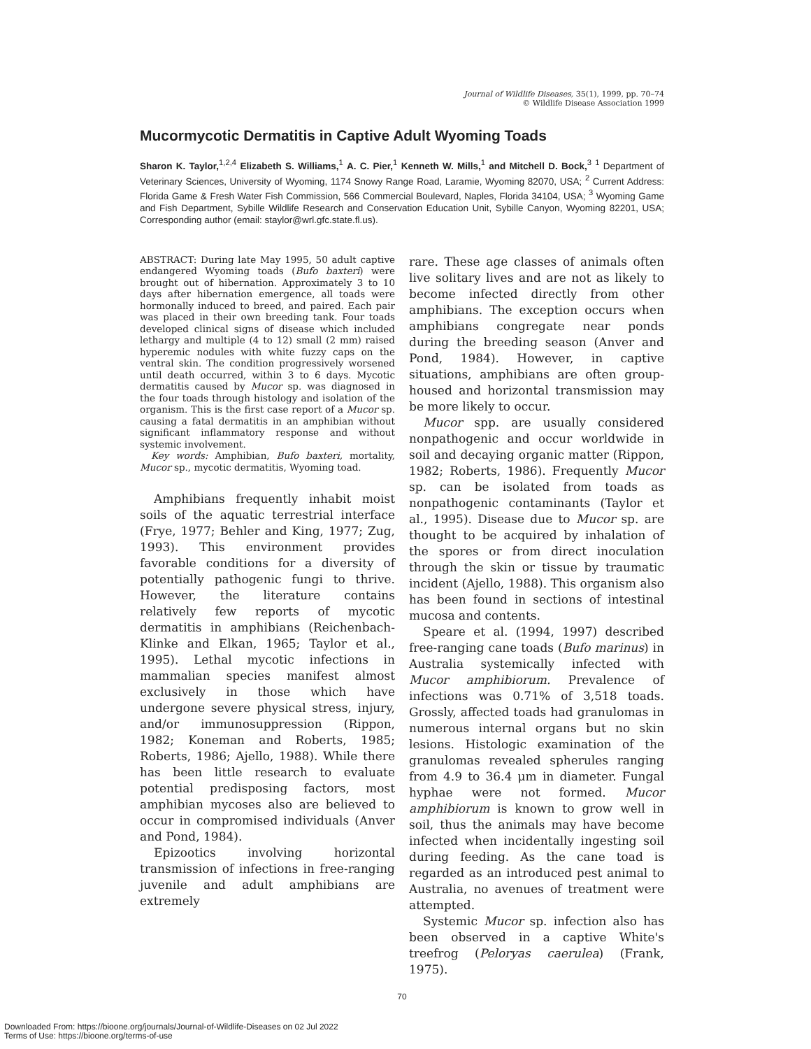Journal of Wildlife Diseases, 35(1), 1999, pp. 70–74
© Wildlife Disease Association 1999
Mucormycotic Dermatitis in Captive Adult Wyoming Toads
Sharon K. Taylor,<sup>1,2,4</sup> Elizabeth S. Williams,<sup>1</sup> A. C. Pier,<sup>1</sup> Kenneth W. Mills,<sup>1</sup> and Mitchell D. Bock,<sup>3</sup> <sup>1</sup> Department of Veterinary Sciences, University of Wyoming, 1174 Snowy Range Road, Laramie, Wyoming 82070, USA; <sup>2</sup> Current Address: Florida Game & Fresh Water Fish Commission, 566 Commercial Boulevard, Naples, Florida 34104, USA; <sup>3</sup> Wyoming Game and Fish Department, Sybille Wildlife Research and Conservation Education Unit, Sybille Canyon, Wyoming 82201, USA; Corresponding author (email: staylor@wrl.gfc.state.fl.us).
ABSTRACT: During late May 1995, 50 adult captive endangered Wyoming toads (Bufo baxteri) were brought out of hibernation. Approximately 3 to 10 days after hibernation emergence, all toads were hormonally induced to breed, and paired. Each pair was placed in their own breeding tank. Four toads developed clinical signs of disease which included lethargy and multiple (4 to 12) small (2 mm) raised hyperemic nodules with white fuzzy caps on the ventral skin. The condition progressively worsened until death occurred, within 3 to 6 days. Mycotic dermatitis caused by Mucor sp. was diagnosed in the four toads through histology and isolation of the organism. This is the first case report of a Mucor sp. causing a fatal dermatitis in an amphibian without significant inflammatory response and without systemic involvement.
Key words: Amphibian, Bufo baxteri, mortality, Mucor sp., mycotic dermatitis, Wyoming toad.
Amphibians frequently inhabit moist soils of the aquatic terrestrial interface (Frye, 1977; Behler and King, 1977; Zug, 1993). This environment provides favorable conditions for a diversity of potentially pathogenic fungi to thrive. However, the literature contains relatively few reports of mycotic dermatitis in amphibians (Reichenbach-Klinke and Elkan, 1965; Taylor et al., 1995). Lethal mycotic infections in mammalian species manifest almost exclusively in those which have undergone severe physical stress, injury, and/or immunosuppression (Rippon, 1982; Koneman and Roberts, 1985; Roberts, 1986; Ajello, 1988). While there has been little research to evaluate potential predisposing factors, most amphibian mycoses also are believed to occur in compromised individuals (Anver and Pond, 1984).
Epizootics involving horizontal transmission of infections in free-ranging juvenile and adult amphibians are extremely
rare. These age classes of animals often live solitary lives and are not as likely to become infected directly from other amphibians. The exception occurs when amphibians congregate near ponds during the breeding season (Anver and Pond, 1984). However, in captive situations, amphibians are often group-housed and horizontal transmission may be more likely to occur.
Mucor spp. are usually considered nonpathogenic and occur worldwide in soil and decaying organic matter (Rippon, 1982; Roberts, 1986). Frequently Mucor sp. can be isolated from toads as nonpathogenic contaminants (Taylor et al., 1995). Disease due to Mucor sp. are thought to be acquired by inhalation of the spores or from direct inoculation through the skin or tissue by traumatic incident (Ajello, 1988). This organism also has been found in sections of intestinal mucosa and contents.
Speare et al. (1994, 1997) described free-ranging cane toads (Bufo marinus) in Australia systemically infected with Mucor amphibiorum. Prevalence of infections was 0.71% of 3,518 toads. Grossly, affected toads had granulomas in numerous internal organs but no skin lesions. Histologic examination of the granulomas revealed spherules ranging from 4.9 to 36.4 μm in diameter. Fungal hyphae were not formed. Mucor amphibiorum is known to grow well in soil, thus the animals may have become infected when incidentally ingesting soil during feeding. As the cane toad is regarded as an introduced pest animal to Australia, no avenues of treatment were attempted.
Systemic Mucor sp. infection also has been observed in a captive White's treefrog (Peloryas caerulea) (Frank, 1975).
70
Downloaded From: https://bioone.org/journals/Journal-of-Wildlife-Diseases on 02 Jul 2022
Terms of Use: https://bioone.org/terms-of-use